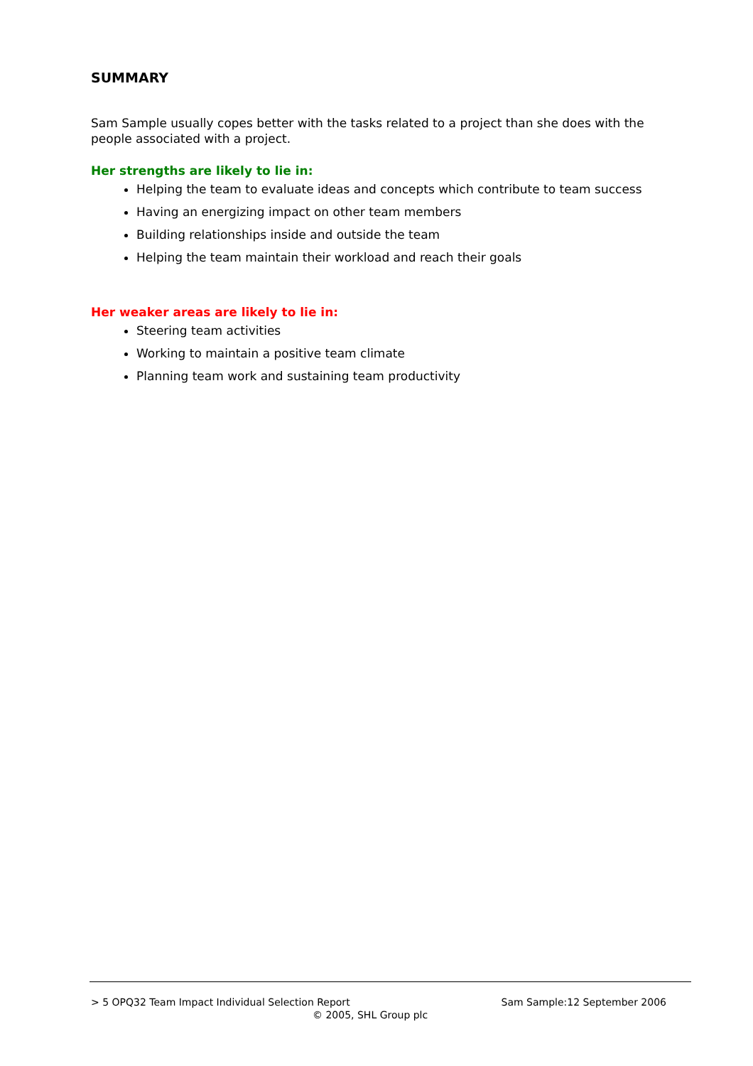SUMMARY
Sam Sample usually copes better with the tasks related to a project than she does with the people associated with a project.
Her strengths are likely to lie in:
Helping the team to evaluate ideas and concepts which contribute to team success
Having an energizing impact on other team members
Building relationships inside and outside the team
Helping the team maintain their workload and reach their goals
Her weaker areas are likely to lie in:
Steering team activities
Working to maintain a positive team climate
Planning team work and sustaining team productivity
> 5 OPQ32 Team Impact Individual Selection Report Sam Sample:12 September 2006
© 2005, SHL Group plc